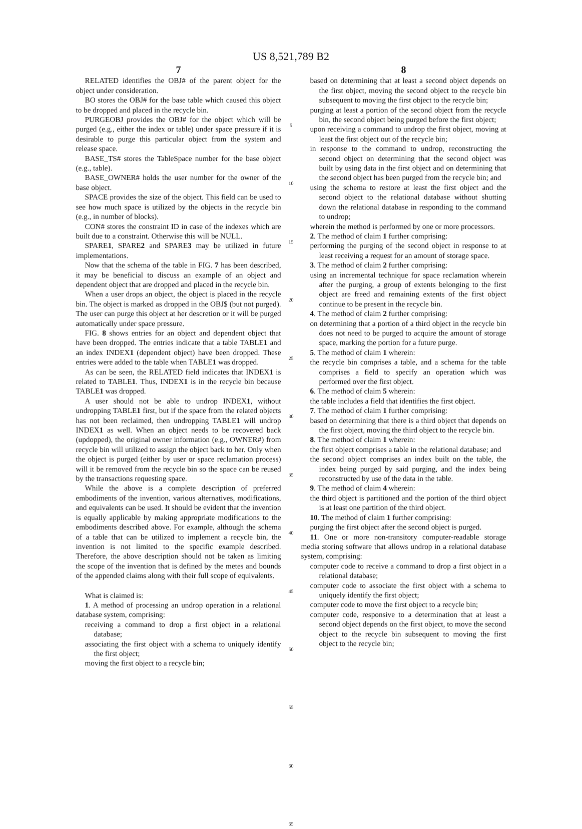US 8,521,789 B2
7
RELATED identifies the OBJ# of the parent object for the object under consideration.
BO stores the OBJ# for the base table which caused this object to be dropped and placed in the recycle bin.
PURGEOBJ provides the OBJ# for the object which will be purged (e.g., either the index or table) under space pressure if it is desirable to purge this particular object from the system and release space.
BASE_TS# stores the TableSpace number for the base object (e.g., table).
BASE_OWNER# holds the user number for the owner of the base object.
SPACE provides the size of the object. This field can be used to see how much space is utilized by the objects in the recycle bin (e.g., in number of blocks).
CON# stores the constraint ID in case of the indexes which are built due to a constraint. Otherwise this will be NULL.
SPARE1, SPARE2 and SPARE3 may be utilized in future implementations.
Now that the schema of the table in FIG. 7 has been described, it may be beneficial to discuss an example of an object and dependent object that are dropped and placed in the recycle bin.
When a user drops an object, the object is placed in the recycle bin. The object is marked as dropped in the OBJ$ (but not purged). The user can purge this object at her descretion or it will be purged automatically under space pressure.
FIG. 8 shows entries for an object and dependent object that have been dropped. The entries indicate that a table TABLE1 and an index INDEX1 (dependent object) have been dropped. These entries were added to the table when TABLE1 was dropped.
As can be seen, the RELATED field indicates that INDEX1 is related to TABLE1. Thus, INDEX1 is in the recycle bin because TABLE1 was dropped.
A user should not be able to undrop INDEX1, without undropping TABLE1 first, but if the space from the related objects has not been reclaimed, then undropping TABLE1 will undrop INDEX1 as well. When an object needs to be recovered back (updopped), the original owner information (e.g., OWNER#) from recycle bin will utilized to assign the object back to her. Only when the object is purged (either by user or space reclamation process) will it be removed from the recycle bin so the space can be reused by the transactions requesting space.
While the above is a complete description of preferred embodiments of the invention, various alternatives, modifications, and equivalents can be used. It should be evident that the invention is equally applicable by making appropriate modifications to the embodiments described above. For example, although the schema of a table that can be utilized to implement a recycle bin, the invention is not limited to the specific example described. Therefore, the above description should not be taken as limiting the scope of the invention that is defined by the metes and bounds of the appended claims along with their full scope of equivalents.
What is claimed is:
1. A method of processing an undrop operation in a relational database system, comprising:
receiving a command to drop a first object in a relational database;
associating the first object with a schema to uniquely identify the first object;
moving the first object to a recycle bin;
5
10
15
20
25
30
35
40
45
50
55
60
65
8
based on determining that at least a second object depends on the first object, moving the second object to the recycle bin subsequent to moving the first object to the recycle bin;
purging at least a portion of the second object from the recycle bin, the second object being purged before the first object;
upon receiving a command to undrop the first object, moving at least the first object out of the recycle bin;
in response to the command to undrop, reconstructing the second object on determining that the second object was built by using data in the first object and on determining that the second object has been purged from the recycle bin; and
using the schema to restore at least the first object and the second object to the relational database without shutting down the relational database in responding to the command to undrop;
wherein the method is performed by one or more processors.
2. The method of claim 1 further comprising:
performing the purging of the second object in response to at least receiving a request for an amount of storage space.
3. The method of claim 2 further comprising:
using an incremental technique for space reclamation wherein after the purging, a group of extents belonging to the first object are freed and remaining extents of the first object continue to be present in the recycle bin.
4. The method of claim 2 further comprising:
on determining that a portion of a third object in the recycle bin does not need to be purged to acquire the amount of storage space, marking the portion for a future purge.
5. The method of claim 1 wherein:
the recycle bin comprises a table, and a schema for the table comprises a field to specify an operation which was performed over the first object.
6. The method of claim 5 wherein:
the table includes a field that identifies the first object.
7. The method of claim 1 further comprising:
based on determining that there is a third object that depends on the first object, moving the third object to the recycle bin.
8. The method of claim 1 wherein:
the first object comprises a table in the relational database; and
the second object comprises an index built on the table, the index being purged by said purging, and the index being reconstructed by use of the data in the table.
9. The method of claim 4 wherein:
the third object is partitioned and the portion of the third object is at least one partition of the third object.
10. The method of claim 1 further comprising:
purging the first object after the second object is purged.
11. One or more non-transitory computer-readable storage media storing software that allows undrop in a relational database system, comprising:
computer code to receive a command to drop a first object in a relational database;
computer code to associate the first object with a schema to uniquely identify the first object;
computer code to move the first object to a recycle bin;
computer code, responsive to a determination that at least a second object depends on the first object, to move the second object to the recycle bin subsequent to moving the first object to the recycle bin;